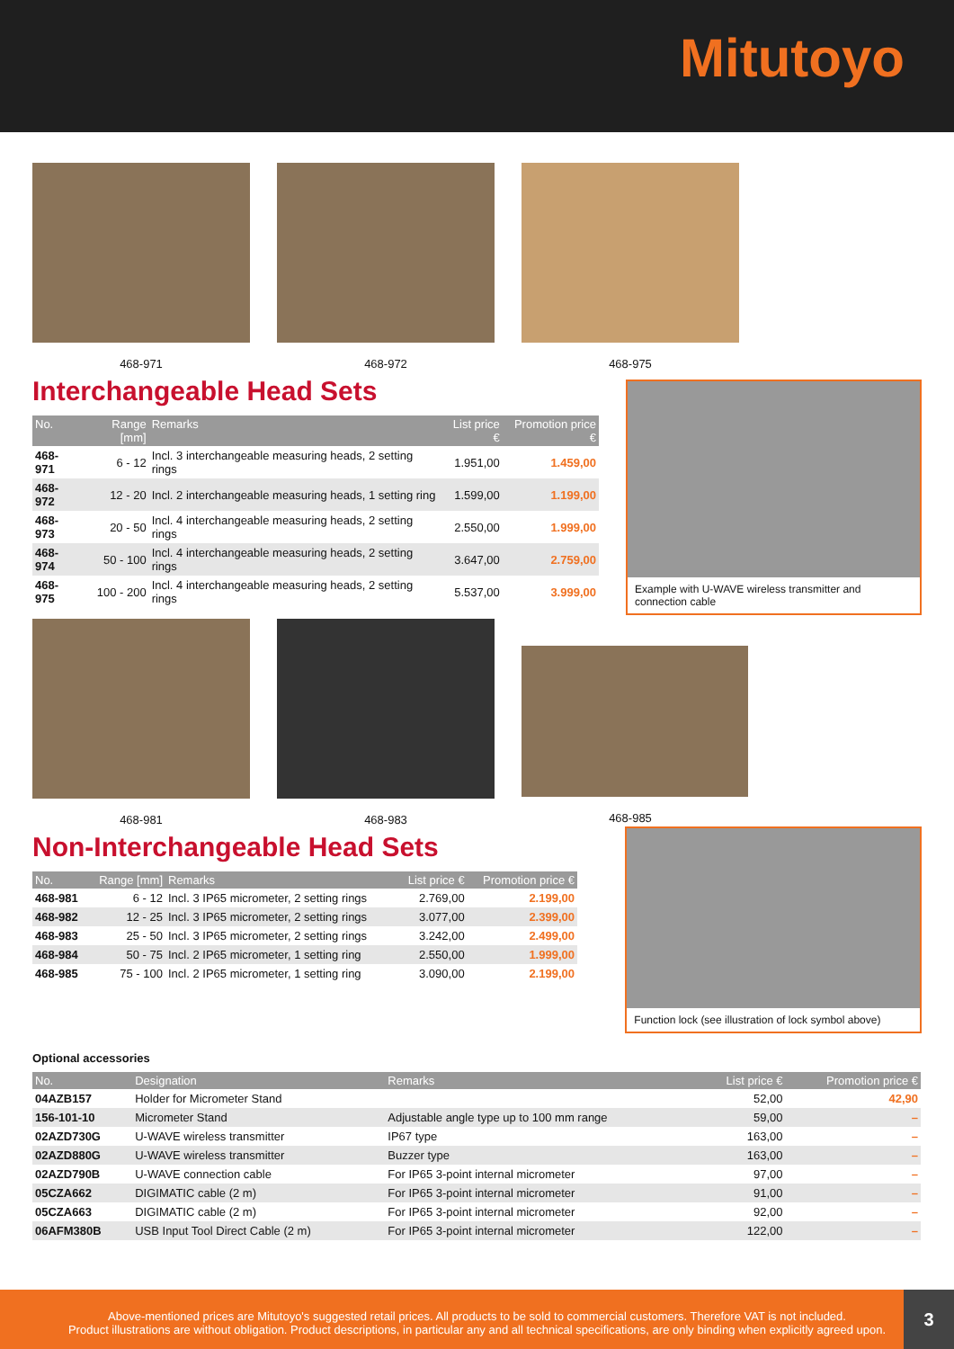Mitutoyo
468-971 468-972 468-975
Interchangeable Head Sets
| No. | Range [mm] | Remarks | List price € | Promotion price € |
| --- | --- | --- | --- | --- |
| 468-971 | 6 - 12 | Incl. 3 interchangeable measuring heads, 2 setting rings | 1.951,00 | 1.459,00 |
| 468-972 | 12 - 20 | Incl. 2 interchangeable measuring heads, 1 setting ring | 1.599,00 | 1.199,00 |
| 468-973 | 20 - 50 | Incl. 4 interchangeable measuring heads, 2 setting rings | 2.550,00 | 1.999,00 |
| 468-974 | 50 - 100 | Incl. 4 interchangeable measuring heads, 2 setting rings | 3.647,00 | 2.759,00 |
| 468-975 | 100 - 200 | Incl. 4 interchangeable measuring heads, 2 setting rings | 5.537,00 | 3.999,00 |
Example with U-WAVE wireless transmitter and connection cable
468-981 468-983 468-985
Non-Interchangeable Head Sets
| No. | Range [mm] | Remarks | List price € | Promotion price € |
| --- | --- | --- | --- | --- |
| 468-981 | 6 - 12 | Incl. 3 IP65 micrometer, 2 setting rings | 2.769,00 | 2.199,00 |
| 468-982 | 12 - 25 | Incl. 3 IP65 micrometer, 2 setting rings | 3.077,00 | 2.399,00 |
| 468-983 | 25 - 50 | Incl. 3 IP65 micrometer, 2 setting rings | 3.242,00 | 2.499,00 |
| 468-984 | 50 - 75 | Incl. 2 IP65 micrometer, 1 setting ring | 2.550,00 | 1.999,00 |
| 468-985 | 75 - 100 | Incl. 2 IP65 micrometer, 1 setting ring | 3.090,00 | 2.199,00 |
Function lock (see illustration of lock symbol above)
Optional accessories
| No. | Designation | Remarks | List price € | Promotion price € |
| --- | --- | --- | --- | --- |
| 04AZB157 | Holder for Micrometer Stand | | 52,00 | 42,90 |
| 156-101-10 | Micrometer Stand | Adjustable angle type up to 100 mm range | 59,00 | – |
| 02AZD730G | U-WAVE wireless transmitter | IP67 type | 163,00 | – |
| 02AZD880G | U-WAVE wireless transmitter | Buzzer type | 163,00 | – |
| 02AZD790B | U-WAVE connection cable | For IP65 3-point internal micrometer | 97,00 | – |
| 05CZA662 | DIGIMATIC cable (2 m) | For IP65 3-point internal micrometer | 91,00 | – |
| 05CZA663 | DIGIMATIC cable (2 m) | For IP65 3-point internal micrometer | 92,00 | – |
| 06AFM380B | USB Input Tool Direct Cable (2 m) | For IP65 3-point internal micrometer | 122,00 | – |
Above-mentioned prices are Mitutoyo's suggested retail prices. All products to be sold to commercial customers. Therefore VAT is not included.
Product illustrations are without obligation. Product descriptions, in particular any and all technical specifications, are only binding when explicitly agreed upon.
3